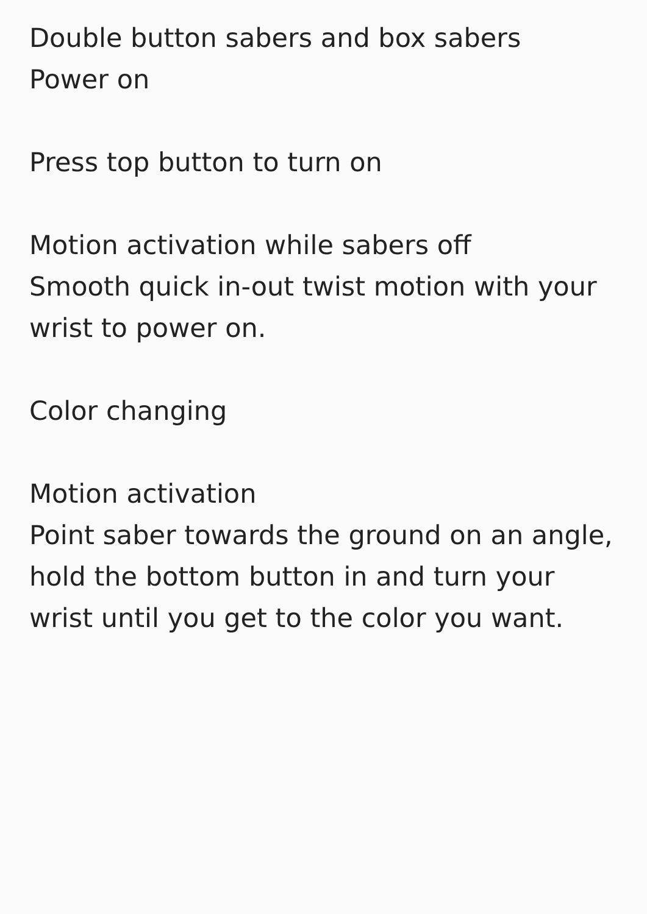Double button sabers and box sabers
Power on
Press top button to turn on
Motion activation while sabers off
Smooth quick in-out twist motion with your wrist to power on.
Color changing
Motion activation
Point saber towards the ground on an angle, hold the bottom button in and turn your wrist until you get to the color you want.